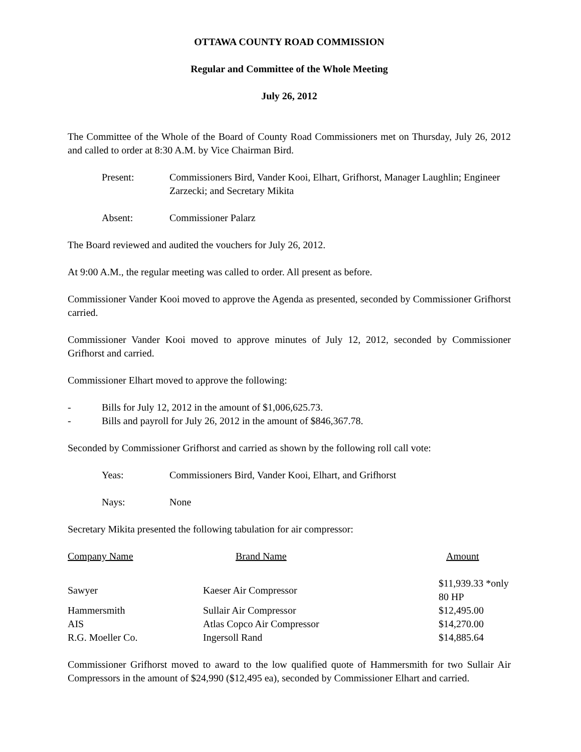OTTAWA COUNTY ROAD COMMISSION
Regular and Committee of the Whole Meeting
July 26, 2012
The Committee of the Whole of the Board of County Road Commissioners met on Thursday, July 26, 2012 and called to order at 8:30 A.M. by Vice Chairman Bird.
Present: Commissioners Bird, Vander Kooi, Elhart, Grifhorst, Manager Laughlin; Engineer Zarzecki; and Secretary Mikita
Absent: Commissioner Palarz
The Board reviewed and audited the vouchers for July 26, 2012.
At 9:00 A.M., the regular meeting was called to order. All present as before.
Commissioner Vander Kooi moved to approve the Agenda as presented, seconded by Commissioner Grifhorst carried.
Commissioner Vander Kooi moved to approve minutes of July 12, 2012, seconded by Commissioner Grifhorst and carried.
Commissioner Elhart moved to approve the following:
- Bills for July 12, 2012 in the amount of $1,006,625.73.
- Bills and payroll for July 26, 2012 in the amount of $846,367.78.
Seconded by Commissioner Grifhorst and carried as shown by the following roll call vote:
Yeas: Commissioners Bird, Vander Kooi, Elhart, and Grifhorst
Nays: None
Secretary Mikita presented the following tabulation for air compressor:
| Company Name | Brand Name | Amount |
| --- | --- | --- |
| Sawyer | Kaeser Air Compressor | $11,939.33 *only 80 HP |
| Hammersmith | Sullair Air Compressor | $12,495.00 |
| AIS | Atlas Copco Air Compressor | $14,270.00 |
| R.G. Moeller Co. | Ingersoll Rand | $14,885.64 |
Commissioner Grifhorst moved to award to the low qualified quote of Hammersmith for two Sullair Air Compressors in the amount of $24,990 ($12,495 ea), seconded by Commissioner Elhart and carried.